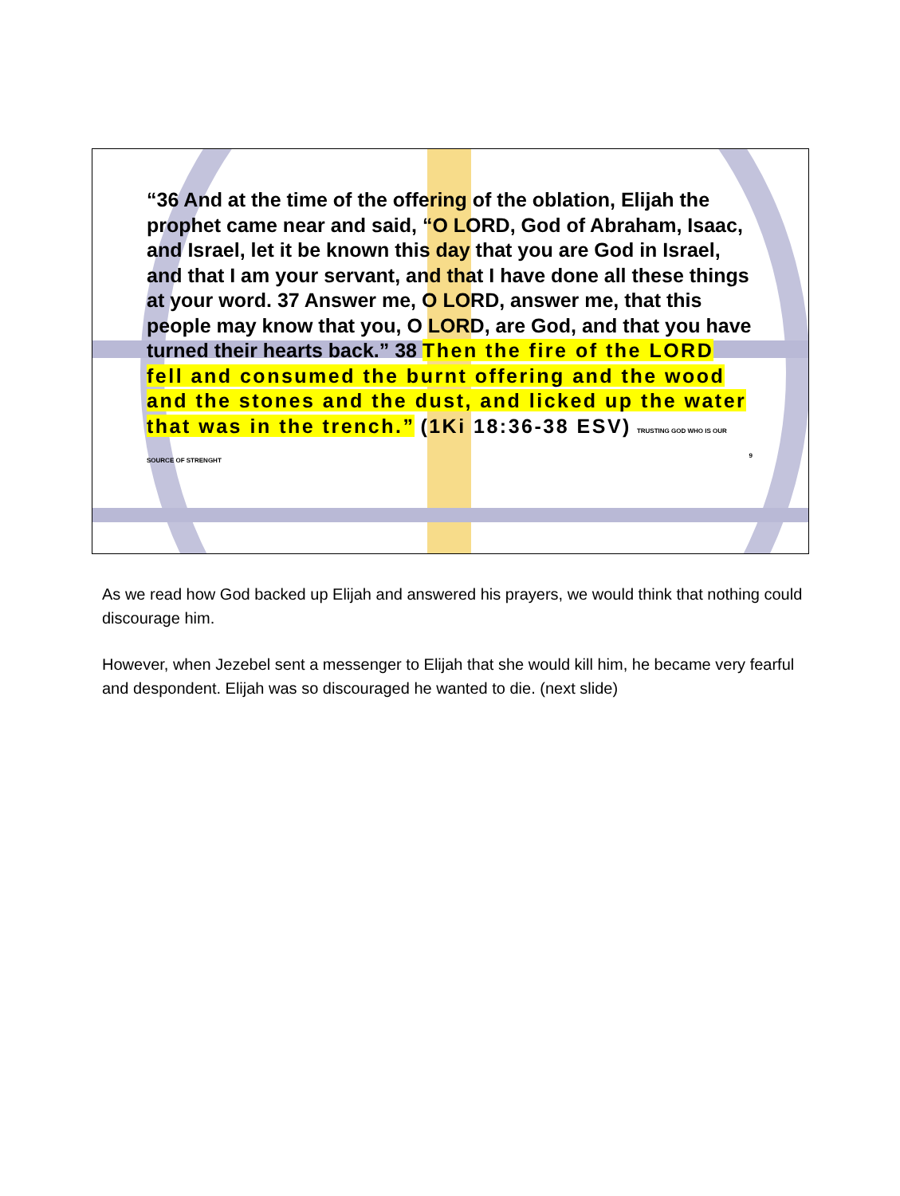“36 And at the time of the offering of the oblation, Elijah the prophet came near and said, “O LORD, God of Abraham, Isaac, and Israel, let it be known this day that you are God in Israel, and that I am your servant, and that I have done all these things at your word. 37 Answer me, O LORD, answer me, that this people may know that you, O LORD, are God, and that you have turned their hearts back.” 38 Then the fire of the LORD fell and consumed the burnt offering and the wood and the stones and the dust, and licked up the water that was in the trench.” (1Ki 18:36-38 ESV) TRUSTING GOD WHO IS OUR SOURCE OF STRENGHT 9
As we read how God backed up Elijah and answered his prayers, we would think that nothing could discourage him.
However, when Jezebel sent a messenger to Elijah that she would kill him, he became very fearful and despondent. Elijah was so discouraged he wanted to die. (next slide)